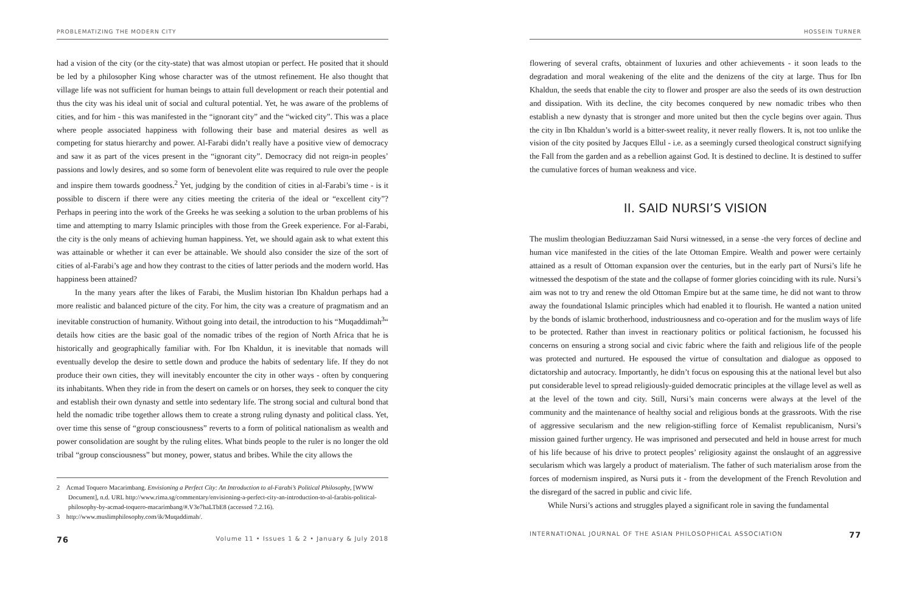PROBLEMATIZING THE MODERN CITY
had a vision of the city (or the city-state) that was almost utopian or perfect. He posited that it should be led by a philosopher King whose character was of the utmost refinement. He also thought that village life was not sufficient for human beings to attain full development or reach their potential and thus the city was his ideal unit of social and cultural potential. Yet, he was aware of the problems of cities, and for him - this was manifested in the “ignorant city” and the “wicked city”. This was a place where people associated happiness with following their base and material desires as well as competing for status hierarchy and power. Al-Farabi didn’t really have a positive view of democracy and saw it as part of the vices present in the “ignorant city”. Democracy did not reign-in peoples’ passions and lowly desires, and so some form of benevolent elite was required to rule over the people and inspire them towards goodness.<sup>2</sup> Yet, judging by the condition of cities in al-Farabi’s time - is it possible to discern if there were any cities meeting the criteria of the ideal or “excellent city”? Perhaps in peering into the work of the Greeks he was seeking a solution to the urban problems of his time and attempting to marry Islamic principles with those from the Greek experience. For al-Farabi, the city is the only means of achieving human happiness. Yet, we should again ask to what extent this was attainable or whether it can ever be attainable. We should also consider the size of the sort of cities of al-Farabi’s age and how they contrast to the cities of latter periods and the modern world. Has happiness been attained?
In the many years after the likes of Farabi, the Muslim historian Ibn Khaldun perhaps had a more realistic and balanced picture of the city. For him, the city was a creature of pragmatism and an inevitable construction of humanity. Without going into detail, the introduction to his “Muqaddimah<sup>3</sup>“ details how cities are the basic goal of the nomadic tribes of the region of North Africa that he is historically and geographically familiar with. For Ibn Khaldun, it is inevitable that nomads will eventually develop the desire to settle down and produce the habits of sedentary life. If they do not produce their own cities, they will inevitably encounter the city in other ways - often by conquering its inhabitants. When they ride in from the desert on camels or on horses, they seek to conquer the city and establish their own dynasty and settle into sedentary life. The strong social and cultural bond that held the nomadic tribe together allows them to create a strong ruling dynasty and political class. Yet, over time this sense of “group consciousness” reverts to a form of political nationalism as wealth and power consolidation are sought by the ruling elites. What binds people to the ruler is no longer the old tribal “group consciousness” but money, power, status and bribes. While the city allows the
2 Acmad Toquero Macarimbang. Envisioning a Perfect City: An Introduction to al-Farabi’s Political Philosophy, [WWW Document], n.d. URL http://www.rima.sg/commentary/envisioning-a-perfect-city-an-introduction-to-al-farabis-political-philosophy-by-acmad-toquero-macarimbang/#.V3e7haLTbE8 (accessed 7.2.16).
3 http://www.muslimphilosophy.com/ik/Muqaddimah/.
76 Volume 11 • Issues 1 & 2 • January & July 2018
HOSSEIN TURNER
flowering of several crafts, obtainment of luxuries and other achievements - it soon leads to the degradation and moral weakening of the elite and the denizens of the city at large. Thus for Ibn Khaldun, the seeds that enable the city to flower and prosper are also the seeds of its own destruction and dissipation. With its decline, the city becomes conquered by new nomadic tribes who then establish a new dynasty that is stronger and more united but then the cycle begins over again. Thus the city in Ibn Khaldun’s world is a bitter-sweet reality, it never really flowers. It is, not too unlike the vision of the city posited by Jacques Ellul - i.e. as a seemingly cursed theological construct signifying the Fall from the garden and as a rebellion against God. It is destined to decline. It is destined to suffer the cumulative forces of human weakness and vice.
II. SAID NURSI’S VISION
The muslim theologian Bediuzzaman Said Nursi witnessed, in a sense -the very forces of decline and human vice manifested in the cities of the late Ottoman Empire. Wealth and power were certainly attained as a result of Ottoman expansion over the centuries, but in the early part of Nursi’s life he witnessed the despotism of the state and the collapse of former glories coinciding with its rule. Nursi’s aim was not to try and renew the old Ottoman Empire but at the same time, he did not want to throw away the foundational Islamic principles which had enabled it to flourish. He wanted a nation united by the bonds of islamic brotherhood, industriousness and co-operation and for the muslim ways of life to be protected. Rather than invest in reactionary politics or political factionism, he focussed his concerns on ensuring a strong social and civic fabric where the faith and religious life of the people was protected and nurtured. He espoused the virtue of consultation and dialogue as opposed to dictatorship and autocracy. Importantly, he didn’t focus on espousing this at the national level but also put considerable level to spread religiously-guided democratic principles at the village level as well as at the level of the town and city. Still, Nursi’s main concerns were always at the level of the community and the maintenance of healthy social and religious bonds at the grassroots. With the rise of aggressive secularism and the new religion-stifling force of Kemalist republicanism, Nursi’s mission gained further urgency. He was imprisoned and persecuted and held in house arrest for much of his life because of his drive to protect peoples’ religiosity against the onslaught of an aggressive secularism which was largely a product of materialism. The father of such materialism arose from the forces of modernism inspired, as Nursi puts it - from the development of the French Revolution and the disregard of the sacred in public and civic life.
While Nursi’s actions and struggles played a significant role in saving the fundamental
INTERNATIONAL JOURNAL OF THE ASIAN PHILOSOPHICAL ASSOCIATION 77